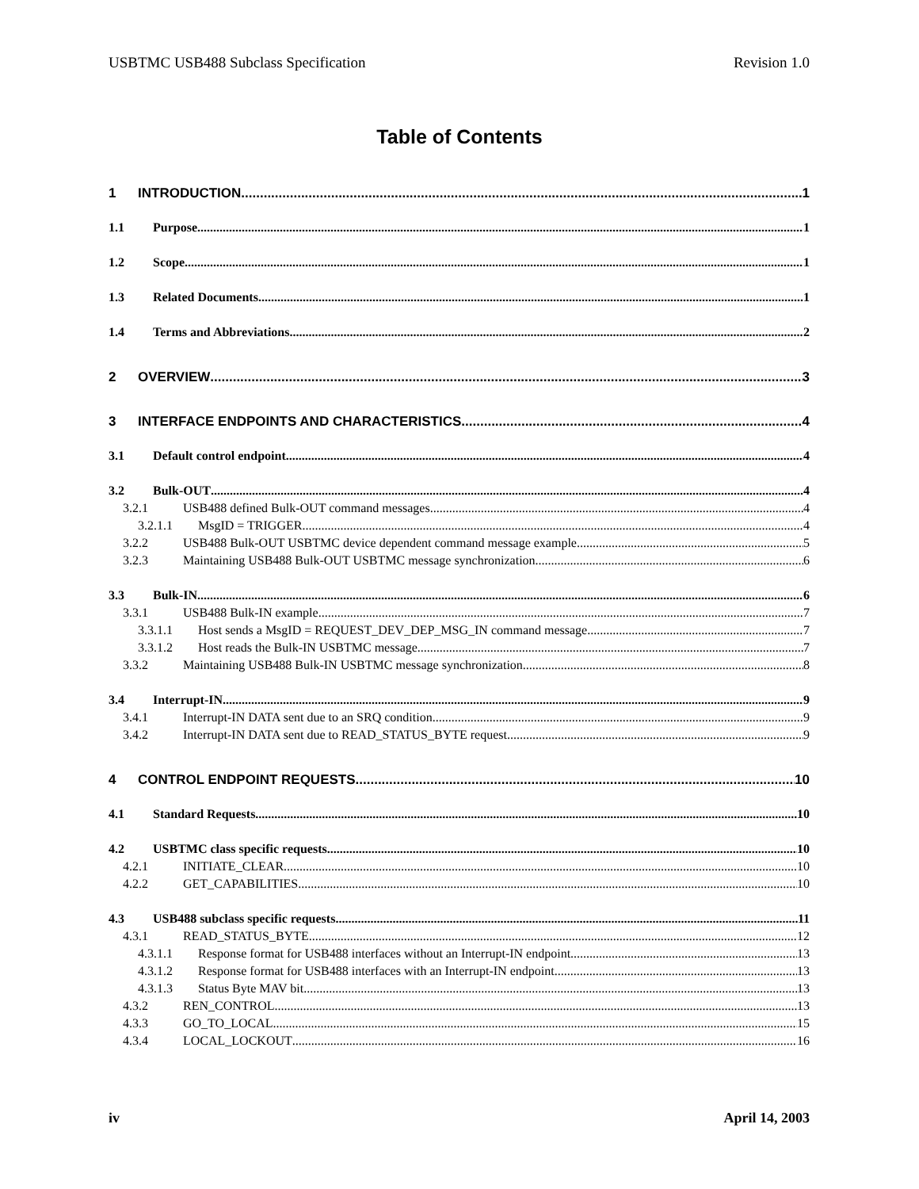USBTMC USB488 Subclass Specification Revision 1.0
Table of Contents
1 INTRODUCTION 1
1.1 Purpose 1
1.2 Scope 1
1.3 Related Documents 1
1.4 Terms and Abbreviations 2
2 OVERVIEW 3
3 INTERFACE ENDPOINTS AND CHARACTERISTICS 4
3.1 Default control endpoint 4
3.2 Bulk-OUT 4
3.2.1 USB488 defined Bulk-OUT command messages 4
3.2.1.1 MsgID = TRIGGER 4
3.2.2 USB488 Bulk-OUT USBTMC device dependent command message example 5
3.2.3 Maintaining USB488 Bulk-OUT USBTMC message synchronization 6
3.3 Bulk-IN 6
3.3.1 USB488 Bulk-IN example 7
3.3.1.1 Host sends a MsgID = REQUEST_DEV_DEP_MSG_IN command message 7
3.3.1.2 Host reads the Bulk-IN USBTMC message 7
3.3.2 Maintaining USB488 Bulk-IN USBTMC message synchronization 8
3.4 Interrupt-IN 9
3.4.1 Interrupt-IN DATA sent due to an SRQ condition 9
3.4.2 Interrupt-IN DATA sent due to READ_STATUS_BYTE request 9
4 CONTROL ENDPOINT REQUESTS 10
4.1 Standard Requests 10
4.2 USBTMC class specific requests 10
4.2.1 INITIATE_CLEAR 10
4.2.2 GET_CAPABILITIES 10
4.3 USB488 subclass specific requests 11
4.3.1 READ_STATUS_BYTE 12
4.3.1.1 Response format for USB488 interfaces without an Interrupt-IN endpoint 13
4.3.1.2 Response format for USB488 interfaces with an Interrupt-IN endpoint 13
4.3.1.3 Status Byte MAV bit 13
4.3.2 REN_CONTROL 13
4.3.3 GO_TO_LOCAL 15
4.3.4 LOCAL_LOCKOUT 16
iv April 14, 2003